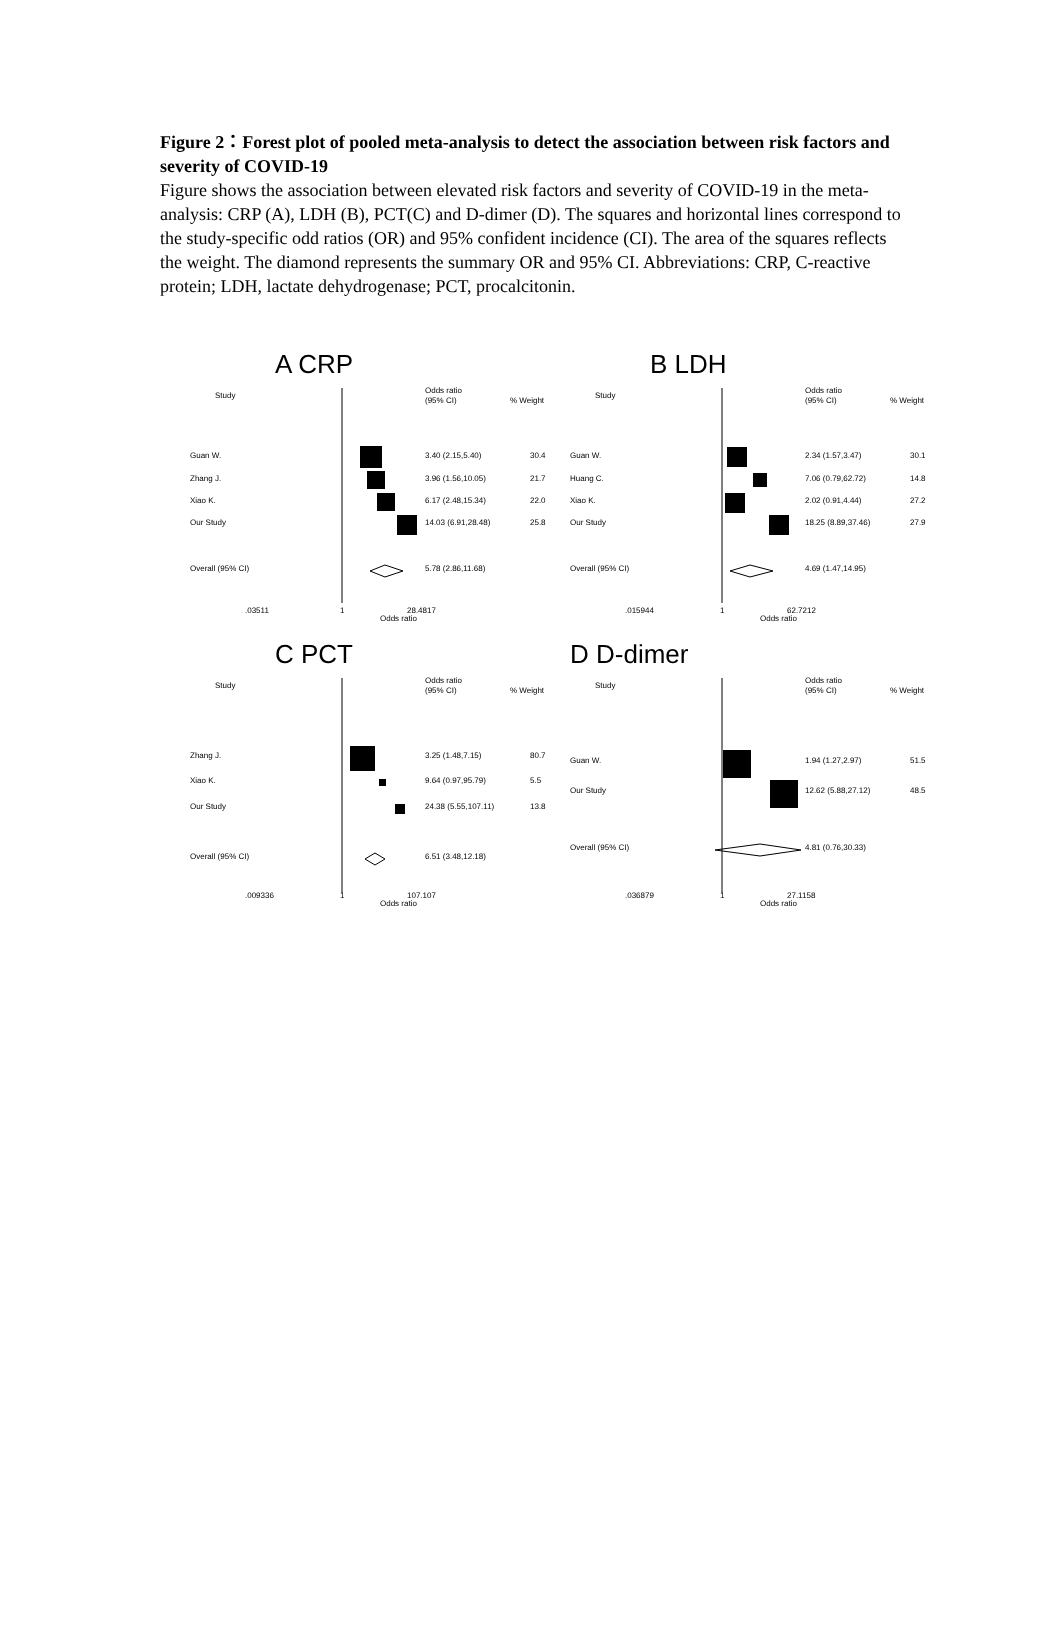Figure 2：Forest plot of pooled meta-analysis to detect the association between risk factors and severity of COVID-19
Figure shows the association between elevated risk factors and severity of COVID-19 in the meta-analysis: CRP (A), LDH (B), PCT(C) and D-dimer (D). The squares and horizontal lines correspond to the study-specific odd ratios (OR) and 95% confident incidence (CI). The area of the squares reflects the weight. The diamond represents the summary OR and 95% CI. Abbreviations: CRP, C-reactive protein; LDH, lactate dehydrogenase; PCT, procalcitonin.
A CRP
Study
Odds ratio
(95% CI)
% Weight
Guan W.
3.40 (2.15,5.40)
30.4
Zhang J.
3.96 (1.56,10.05)
21.7
Xiao K.
6.17 (2.48,15.34)
22.0
Our Study
14.03 (6.91,28.48)
25.8
Overall (95% CI)
5.78 (2.86,11.68)
.03511
1
28.4817
Odds ratio
B LDH
Study
Odds ratio
(95% CI)
% Weight
Guan W.
2.34 (1.57,3.47)
30.1
Huang C.
7.06 (0.79,62.72)
14.8
Xiao K.
2.02 (0.91,4.44)
27.2
Our Study
18.25 (8.89,37.46)
27.9
Overall (95% CI)
4.69 (1.47,14.95)
.015944
1
62.7212
Odds ratio
C PCT
Study
Odds ratio
(95% CI)
% Weight
Zhang J.
3.25 (1.48,7.15)
80.7
Xiao K.
9.64 (0.97,95.79)
5.5
Our Study
24.38 (5.55,107.11)
13.8
Overall (95% CI)
6.51 (3.48,12.18)
.009336
1
107.107
Odds ratio
D D-dimer
Study
Odds ratio
(95% CI)
% Weight
Guan W.
1.94 (1.27,2.97)
51.5
Our Study
12.62 (5.88,27.12)
48.5
Overall (95% CI)
4.81 (0.76,30.33)
.036879
1
27.1158
Odds ratio